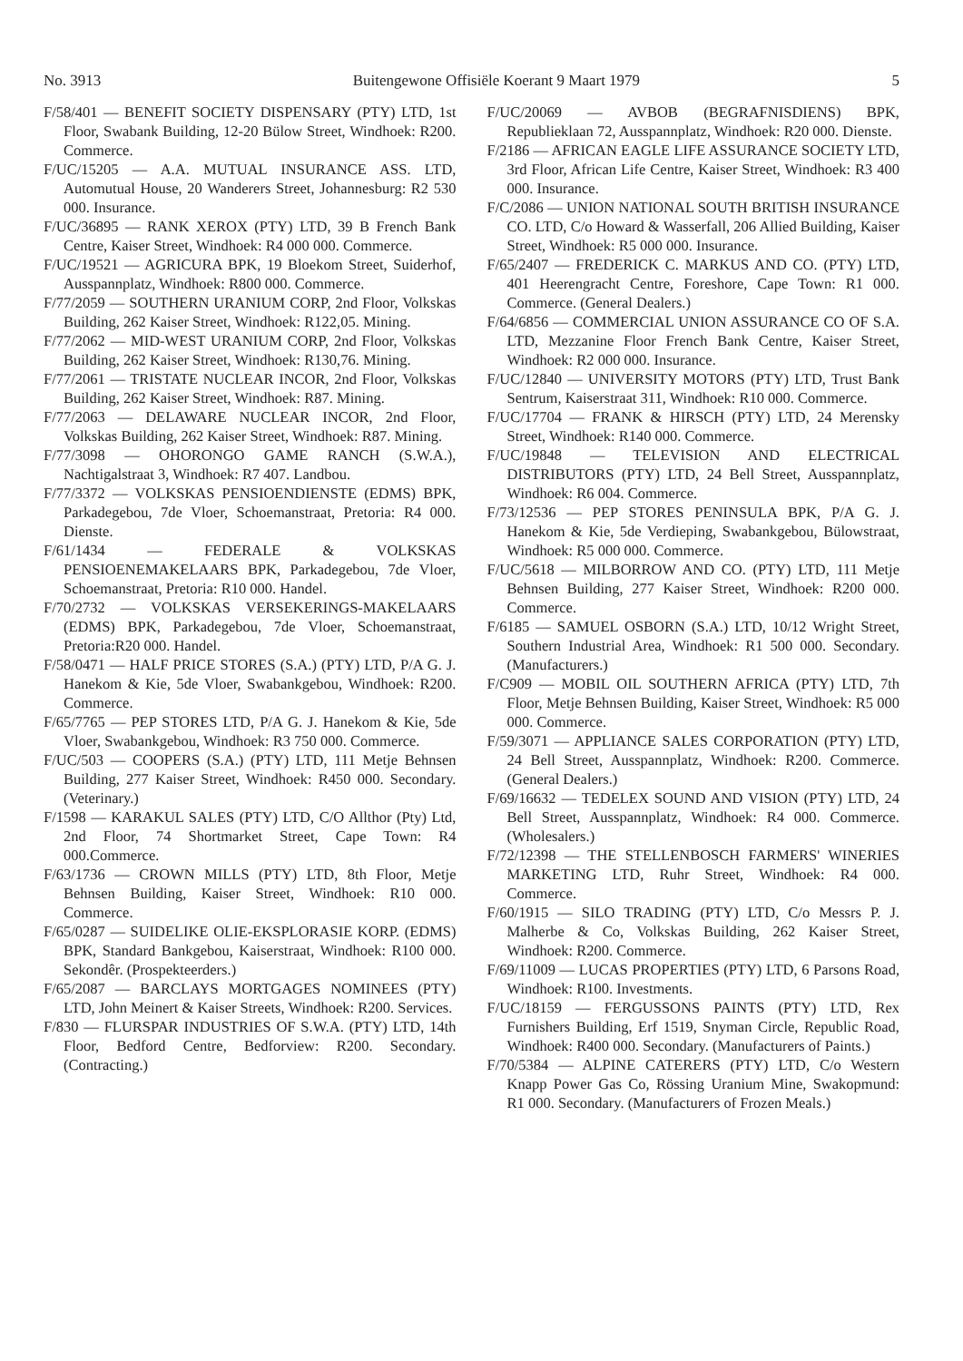No. 3913 Buitengewone Offisiële Koerant 9 Maart 1979 5
F/58/401 — BENEFIT SOCIETY DISPENSARY (PTY) LTD, 1st Floor, Swabank Building, 12-20 Bülow Street, Windhoek: R200. Commerce.
F/UC/15205 — A.A. MUTUAL INSURANCE ASS. LTD, Automutual House, 20 Wanderers Street, Johannesburg: R2 530 000. Insurance.
F/UC/36895 — RANK XEROX (PTY) LTD, 39 B French Bank Centre, Kaiser Street, Windhoek: R4 000 000. Commerce.
F/UC/19521 — AGRICURA BPK, 19 Bloekom Street, Suiderhof, Ausspannplatz, Windhoek: R800 000. Commerce.
F/77/2059 — SOUTHERN URANIUM CORP, 2nd Floor, Volkskas Building, 262 Kaiser Street, Windhoek: R122,05. Mining.
F/77/2062 — MID-WEST URANIUM CORP, 2nd Floor, Volkskas Building, 262 Kaiser Street, Windhoek: R130,76. Mining.
F/77/2061 — TRISTATE NUCLEAR INCOR, 2nd Floor, Volkskas Building, 262 Kaiser Street, Windhoek: R87. Mining.
F/77/2063 — DELAWARE NUCLEAR INCOR, 2nd Floor, Volkskas Building, 262 Kaiser Street, Windhoek: R87. Mining.
F/77/3098 — OHORONGO GAME RANCH (S.W.A.), Nachtigalstraat 3, Windhoek: R7 407. Landbou.
F/77/3372 — VOLKSKAS PENSIOENDIENSTE (EDMS) BPK, Parkadegebou, 7de Vloer, Schoemanstraat, Pretoria: R4 000. Dienste.
F/61/1434 — FEDERALE & VOLKSKAS PENSIOENEMAKELAARS BPK, Parkadegebou, 7de Vloer, Schoemanstraat, Pretoria: R10 000. Handel.
F/70/2732 — VOLKSKAS VERSEKERINGS-MAKELAARS (EDMS) BPK, Parkadegebou, 7de Vloer, Schoemanstraat, Pretoria:R20 000. Handel.
F/58/0471 — HALF PRICE STORES (S.A.) (PTY) LTD, P/A G. J. Hanekom & Kie, 5de Vloer, Swabankgebou, Windhoek: R200. Commerce.
F/65/7765 — PEP STORES LTD, P/A G. J. Hanekom & Kie, 5de Vloer, Swabankgebou, Windhoek: R3 750 000. Commerce.
F/UC/503 — COOPERS (S.A.) (PTY) LTD, 111 Metje Behnsen Building, 277 Kaiser Street, Windhoek: R450 000. Secondary. (Veterinary.)
F/1598 — KARAKUL SALES (PTY) LTD, C/O Allthor (Pty) Ltd, 2nd Floor, 74 Shortmarket Street, Cape Town: R4 000.Commerce.
F/63/1736 — CROWN MILLS (PTY) LTD, 8th Floor, Metje Behnsen Building, Kaiser Street, Windhoek: R10 000. Commerce.
F/65/0287 — SUIDELIKE OLIE-EKSPLORASIE KORP. (EDMS) BPK, Standard Bankgebou, Kaiserstraat, Windhoek: R100 000. Sekondêr. (Prospekteerders.)
F/65/2087 — BARCLAYS MORTGAGES NOMINEES (PTY) LTD, John Meinert & Kaiser Streets, Windhoek: R200. Services.
F/830 — FLURSPAR INDUSTRIES OF S.W.A. (PTY) LTD, 14th Floor, Bedford Centre, Bedforview: R200. Secondary. (Contracting.)
F/UC/20069 — AVBOB (BEGRAFNISDIENS) BPK, Republieklaan 72, Ausspannplatz, Windhoek: R20 000. Dienste.
F/2186 — AFRICAN EAGLE LIFE ASSURANCE SOCIETY LTD, 3rd Floor, African Life Centre, Kaiser Street, Windhoek: R3 400 000. Insurance.
F/C/2086 — UNION NATIONAL SOUTH BRITISH INSURANCE CO. LTD, C/o Howard & Wasserfall, 206 Allied Building, Kaiser Street, Windhoek: R5 000 000. Insurance.
F/65/2407 — FREDERICK C. MARKUS AND CO. (PTY) LTD, 401 Heerengracht Centre, Foreshore, Cape Town: R1 000. Commerce. (General Dealers.)
F/64/6856 — COMMERCIAL UNION ASSURANCE CO OF S.A. LTD, Mezzanine Floor French Bank Centre, Kaiser Street, Windhoek: R2 000 000. Insurance.
F/UC/12840 — UNIVERSITY MOTORS (PTY) LTD, Trust Bank Sentrum, Kaiserstraat 311, Windhoek: R10 000. Commerce.
F/UC/17704 — FRANK & HIRSCH (PTY) LTD, 24 Merensky Street, Windhoek: R140 000. Commerce.
F/UC/19848 — TELEVISION AND ELECTRICAL DISTRIBUTORS (PTY) LTD, 24 Bell Street, Ausspannplatz, Windhoek: R6 004. Commerce.
F/73/12536 — PEP STORES PENINSULA BPK, P/A G. J. Hanekom & Kie, 5de Verdieping, Swabankgebou, Bülowstraat, Windhoek: R5 000 000. Commerce.
F/UC/5618 — MILBORROW AND CO. (PTY) LTD, 111 Metje Behnsen Building, 277 Kaiser Street, Windhoek: R200 000. Commerce.
F/6185 — SAMUEL OSBORN (S.A.) LTD, 10/12 Wright Street, Southern Industrial Area, Windhoek: R1 500 000. Secondary. (Manufacturers.)
F/C909 — MOBIL OIL SOUTHERN AFRICA (PTY) LTD, 7th Floor, Metje Behnsen Building, Kaiser Street, Windhoek: R5 000 000. Commerce.
F/59/3071 — APPLIANCE SALES CORPORATION (PTY) LTD, 24 Bell Street, Ausspannplatz, Windhoek: R200. Commerce. (General Dealers.)
F/69/16632 — TEDELEX SOUND AND VISION (PTY) LTD, 24 Bell Street, Ausspannplatz, Windhoek: R4 000. Commerce. (Wholesalers.)
F/72/12398 — THE STELLENBOSCH FARMERS' WINERIES MARKETING LTD, Ruhr Street, Windhoek: R4 000. Commerce.
F/60/1915 — SILO TRADING (PTY) LTD, C/o Messrs P. J. Malherbe & Co, Volkskas Building, 262 Kaiser Street, Windhoek: R200. Commerce.
F/69/11009 — LUCAS PROPERTIES (PTY) LTD, 6 Parsons Road, Windhoek: R100. Investments.
F/UC/18159 — FERGUSSONS PAINTS (PTY) LTD, Rex Furnishers Building, Erf 1519, Snyman Circle, Republic Road, Windhoek: R400 000. Secondary. (Manufacturers of Paints.)
F/70/5384 — ALPINE CATERERS (PTY) LTD, C/o Western Knapp Power Gas Co, Rössing Uranium Mine, Swakopmund: R1 000. Secondary. (Manufacturers of Frozen Meals.)